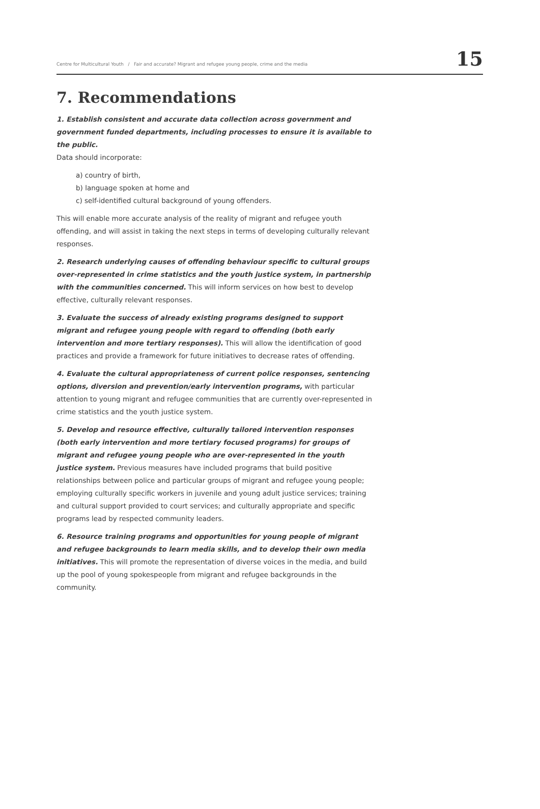Centre for Multicultural Youth / Fair and accurate? Migrant and refugee young people, crime and the media 15
7. Recommendations
1. Establish consistent and accurate data collection across government and government funded departments, including processes to ensure it is available to the public.
Data should incorporate:
a) country of birth,
b) language spoken at home and
c) self-identified cultural background of young offenders.
This will enable more accurate analysis of the reality of migrant and refugee youth offending, and will assist in taking the next steps in terms of developing culturally relevant responses.
2. Research underlying causes of offending behaviour specific to cultural groups over-represented in crime statistics and the youth justice system, in partnership with the communities concerned. This will inform services on how best to develop effective, culturally relevant responses.
3. Evaluate the success of already existing programs designed to support migrant and refugee young people with regard to offending (both early intervention and more tertiary responses). This will allow the identification of good practices and provide a framework for future initiatives to decrease rates of offending.
4. Evaluate the cultural appropriateness of current police responses, sentencing options, diversion and prevention/early intervention programs, with particular attention to young migrant and refugee communities that are currently over-represented in crime statistics and the youth justice system.
5. Develop and resource effective, culturally tailored intervention responses (both early intervention and more tertiary focused programs) for groups of migrant and refugee young people who are over-represented in the youth justice system. Previous measures have included programs that build positive relationships between police and particular groups of migrant and refugee young people; employing culturally specific workers in juvenile and young adult justice services; training and cultural support provided to court services; and culturally appropriate and specific programs lead by respected community leaders.
6. Resource training programs and opportunities for young people of migrant and refugee backgrounds to learn media skills, and to develop their own media initiatives. This will promote the representation of diverse voices in the media, and build up the pool of young spokespeople from migrant and refugee backgrounds in the community.